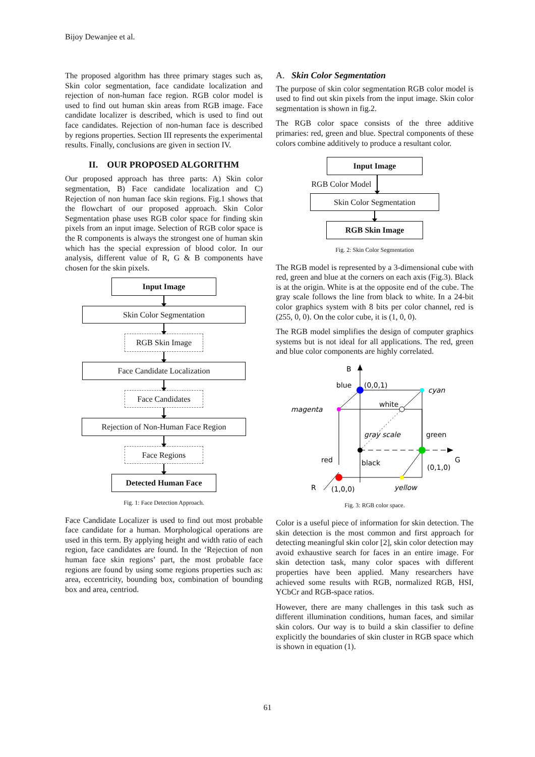Bijoy Dewanjee et al.
The proposed algorithm has three primary stages such as, Skin color segmentation, face candidate localization and rejection of non-human face region. RGB color model is used to find out human skin areas from RGB image. Face candidate localizer is described, which is used to find out face candidates. Rejection of non-human face is described by regions properties. Section III represents the experimental results. Finally, conclusions are given in section IV.
II. OUR PROPOSED ALGORITHM
Our proposed approach has three parts: A) Skin color segmentation, B) Face candidate localization and C) Rejection of non human face skin regions. Fig.1 shows that the flowchart of our proposed approach. Skin Color Segmentation phase uses RGB color space for finding skin pixels from an input image. Selection of RGB color space is the R components is always the strongest one of human skin which has the special expression of blood color. In our analysis, different value of R, G & B components have chosen for the skin pixels.
Input Image
Skin Color Segmentation
RGB Skin Image
Face Candidate Localization
Face Candidates
Rejection of Non-Human Face Region
Face Regions
Detected Human Face
Fig. 1: Face Detection Approach.
Face Candidate Localizer is used to find out most probable face candidate for a human. Morphological operations are used in this term. By applying height and width ratio of each region, face candidates are found. In the ‘Rejection of non human face skin regions’ part, the most probable face regions are found by using some regions properties such as: area, eccentricity, bounding box, combination of bounding box and area, centriod.
A. Skin Color Segmentation
The purpose of skin color segmentation RGB color model is used to find out skin pixels from the input image. Skin color segmentation is shown in fig.2.
The RGB color space consists of the three additive primaries: red, green and blue. Spectral components of these colors combine additively to produce a resultant color.
Input Image
RGB Color Model
Skin Color Segmentation
RGB Skin Image
Fig. 2: Skin Color Segmentation
The RGB model is represented by a 3-dimensional cube with red, green and blue at the corners on each axis (Fig.3). Black is at the origin. White is at the opposite end of the cube. The gray scale follows the line from black to white. In a 24-bit color graphics system with 8 bits per color channel, red is (255, 0, 0). On the color cube, it is (1, 0, 0).
The RGB model simplifies the design of computer graphics systems but is not ideal for all applications. The red, green and blue color components are highly correlated.
B
blue
(0,0,1)
cyan
magenta
white
gray scale
green
red
black
G
(0,1,0)
R
(1,0,0)
yellow
Fig. 3: RGB color space.
Color is a useful piece of information for skin detection. The skin detection is the most common and first approach for detecting meaningful skin color [2], skin color detection may avoid exhaustive search for faces in an entire image. For skin detection task, many color spaces with different properties have been applied. Many researchers have achieved some results with RGB, normalized RGB, HSI, YCbCr and RGB-space ratios.
However, there are many challenges in this task such as different illumination conditions, human faces, and similar skin colors. Our way is to build a skin classifier to define explicitly the boundaries of skin cluster in RGB space which is shown in equation (1).
61